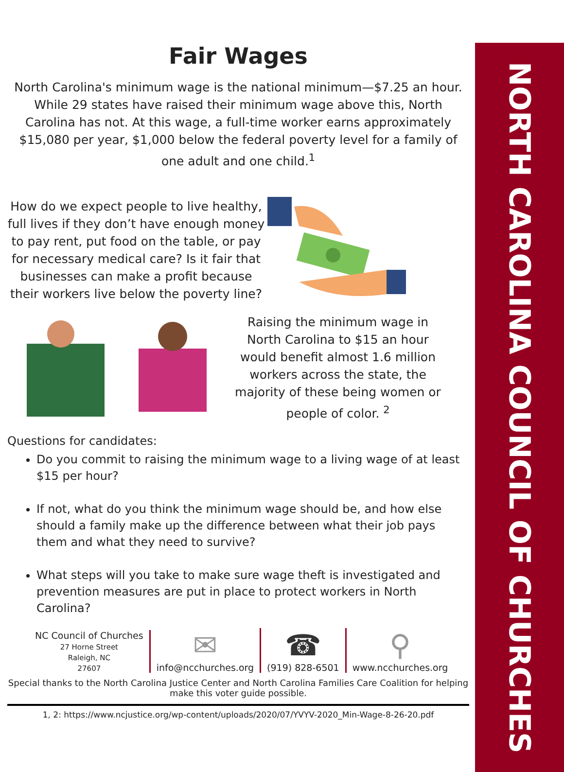NORTH CAROLINA COUNCIL OF CHURCHES
Fair Wages
North Carolina's minimum wage is the national minimum—$7.25 an hour. While 29 states have raised their minimum wage above this, North Carolina has not. At this wage, a full-time worker earns approximately $15,080 per year, $1,000 below the federal poverty level for a family of one adult and one child.<sup>1</sup>
How do we expect people to live healthy, full lives if they don’t have enough money to pay rent, put food on the table, or pay for necessary medical care? Is it fair that businesses can make a profit because their workers live below the poverty line?
Raising the minimum wage in North Carolina to $15 an hour would benefit almost 1.6 million workers across the state, the majority of these being women or people of color. <sup>2</sup>
Questions for candidates:
Do you commit to raising the minimum wage to a living wage of at least $15 per hour?
If not, what do you think the minimum wage should be, and how else should a family make up the difference between what their job pays them and what they need to survive?
What steps will you take to make sure wage theft is investigated and prevention measures are put in place to protect workers in North Carolina?
NC Council of Churches
27 Horne Street
Raleigh, NC
27607
✉
info@ncchurches.org
☎
(919) 828-6501
⚲
www.ncchurches.org
Special thanks to the North Carolina Justice Center and North Carolina Families Care Coalition for helping make this voter guide possible.
1, 2: https://www.ncjustice.org/wp-content/uploads/2020/07/YVYV-2020_Min-Wage-8-26-20.pdf